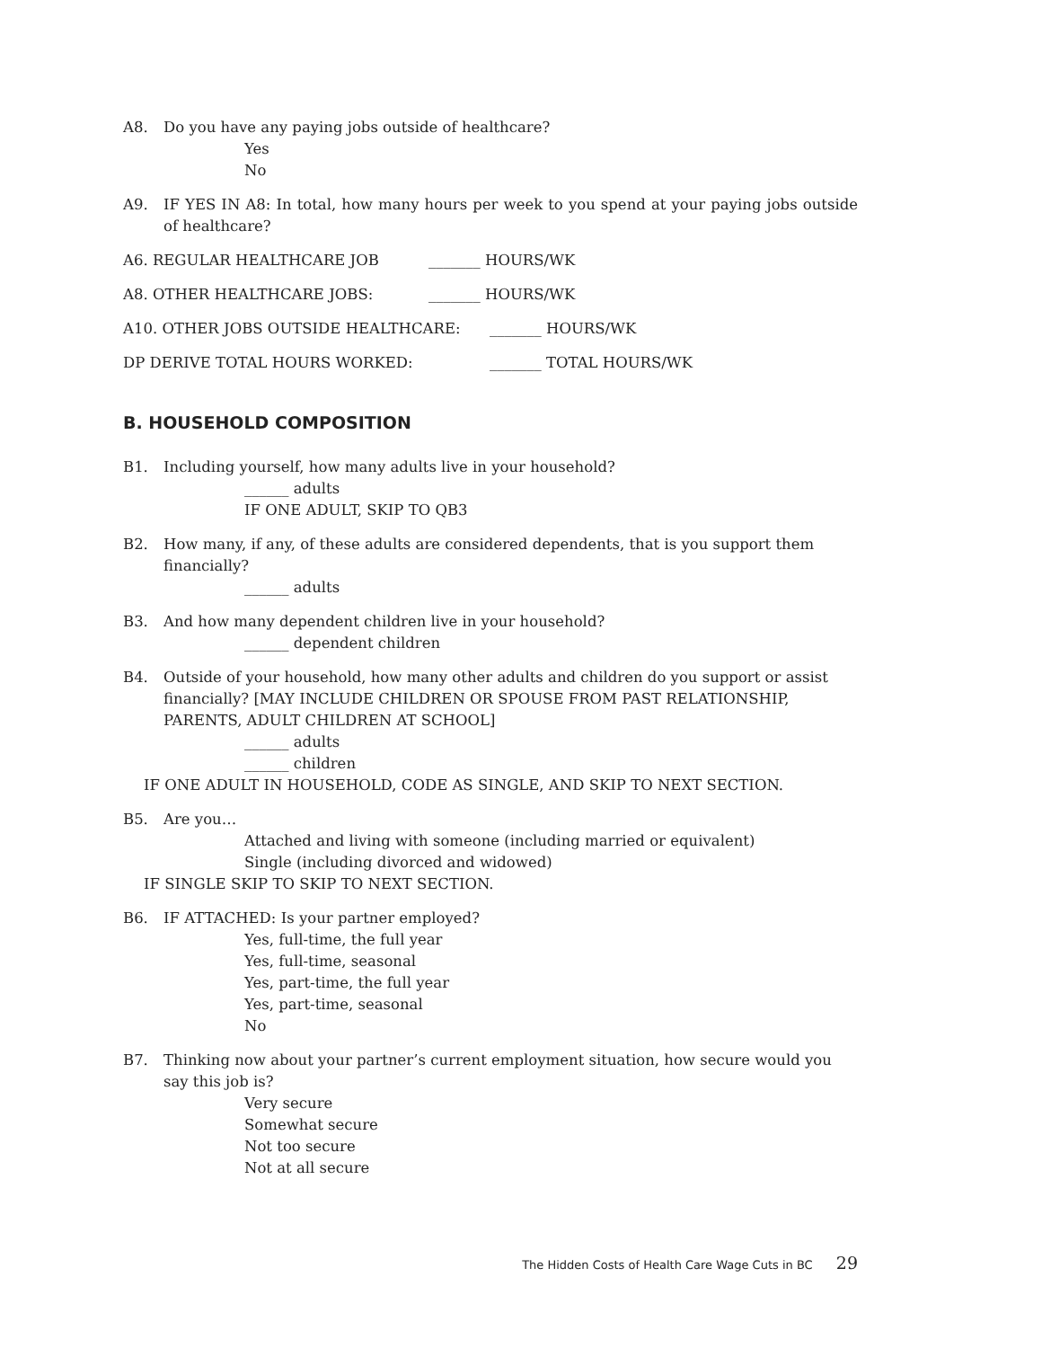A8. Do you have any paying jobs outside of healthcare?
Yes
No
A9. IF YES IN A8: In total, how many hours per week to you spend at your paying jobs outside of healthcare?
A6. REGULAR HEALTHCARE JOB _______ HOURS/WK
A8. OTHER HEALTHCARE JOBS: _______ HOURS/WK
A10. OTHER JOBS OUTSIDE HEALTHCARE: _______ HOURS/WK
DP DERIVE TOTAL HOURS WORKED: _______ TOTAL HOURS/WK
B. HOUSEHOLD COMPOSITION
B1. Including yourself, how many adults live in your household?
______ adults
IF ONE ADULT, SKIP TO QB3
B2. How many, if any, of these adults are considered dependents, that is you support them financially?
______ adults
B3. And how many dependent children live in your household?
______ dependent children
B4. Outside of your household, how many other adults and children do you support or assist financially? [MAY INCLUDE CHILDREN OR SPOUSE FROM PAST RELATIONSHIP, PARENTS, ADULT CHILDREN AT SCHOOL]
______ adults
______ children
IF ONE ADULT IN HOUSEHOLD, CODE AS SINGLE, AND SKIP TO NEXT SECTION.
B5. Are you…
Attached and living with someone (including married or equivalent)
Single (including divorced and widowed)
IF SINGLE SKIP TO SKIP TO NEXT SECTION.
B6. IF ATTACHED: Is your partner employed?
Yes, full-time, the full year
Yes, full-time, seasonal
Yes, part-time, the full year
Yes, part-time, seasonal
No
B7. Thinking now about your partner’s current employment situation, how secure would you say this job is?
Very secure
Somewhat secure
Not too secure
Not at all secure
The Hidden Costs of Health Care Wage Cuts in BC 29